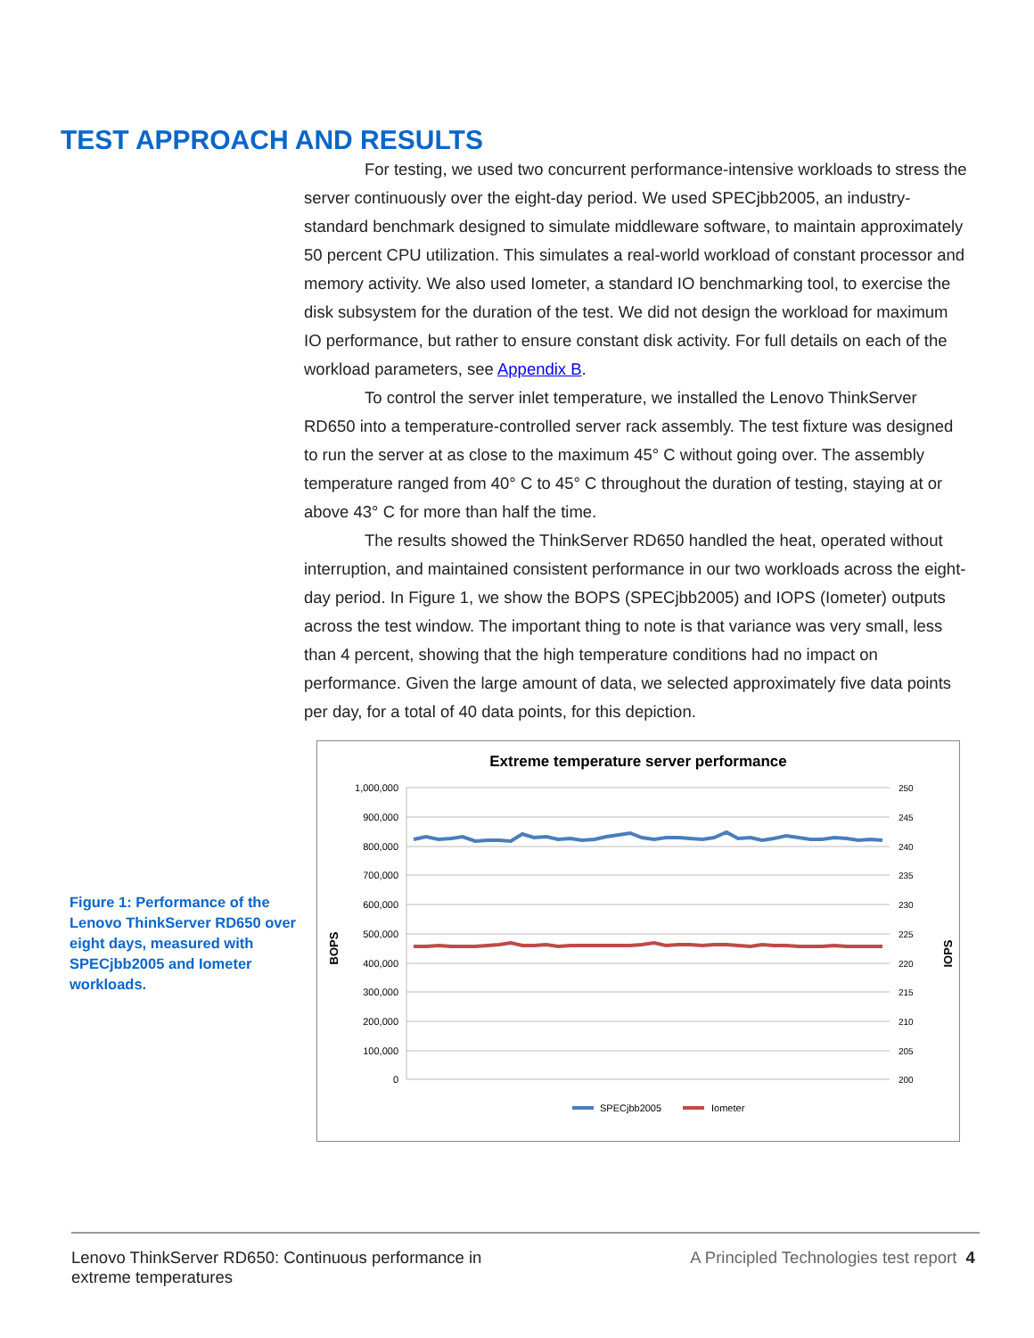TEST APPROACH AND RESULTS
For testing, we used two concurrent performance-intensive workloads to stress the server continuously over the eight-day period. We used SPECjbb2005, an industry-standard benchmark designed to simulate middleware software, to maintain approximately 50 percent CPU utilization. This simulates a real-world workload of constant processor and memory activity. We also used Iometer, a standard IO benchmarking tool, to exercise the disk subsystem for the duration of the test. We did not design the workload for maximum IO performance, but rather to ensure constant disk activity. For full details on each of the workload parameters, see Appendix B.
To control the server inlet temperature, we installed the Lenovo ThinkServer RD650 into a temperature-controlled server rack assembly. The test fixture was designed to run the server at as close to the maximum 45° C without going over. The assembly temperature ranged from 40° C to 45° C throughout the duration of testing, staying at or above 43° C for more than half the time.
The results showed the ThinkServer RD650 handled the heat, operated without interruption, and maintained consistent performance in our two workloads across the eight-day period. In Figure 1, we show the BOPS (SPECjbb2005) and IOPS (Iometer) outputs across the test window. The important thing to note is that variance was very small, less than 4 percent, showing that the high temperature conditions had no impact on performance. Given the large amount of data, we selected approximately five data points per day, for a total of 40 data points, for this depiction.
Figure 1: Performance of the Lenovo ThinkServer RD650 over eight days, measured with SPECjbb2005 and Iometer workloads.
Extreme temperature server performance
1,000,000
900,000
800,000
700,000
600,000
500,000
400,000
300,000
200,000
100,000
0
250
245
240
235
230
225
220
215
210
205
200
BOPS
IOPS
SPECjbb2005
Iometer
Lenovo ThinkServer RD650: Continuous performance in
extreme temperatures
A Principled Technologies test report 4